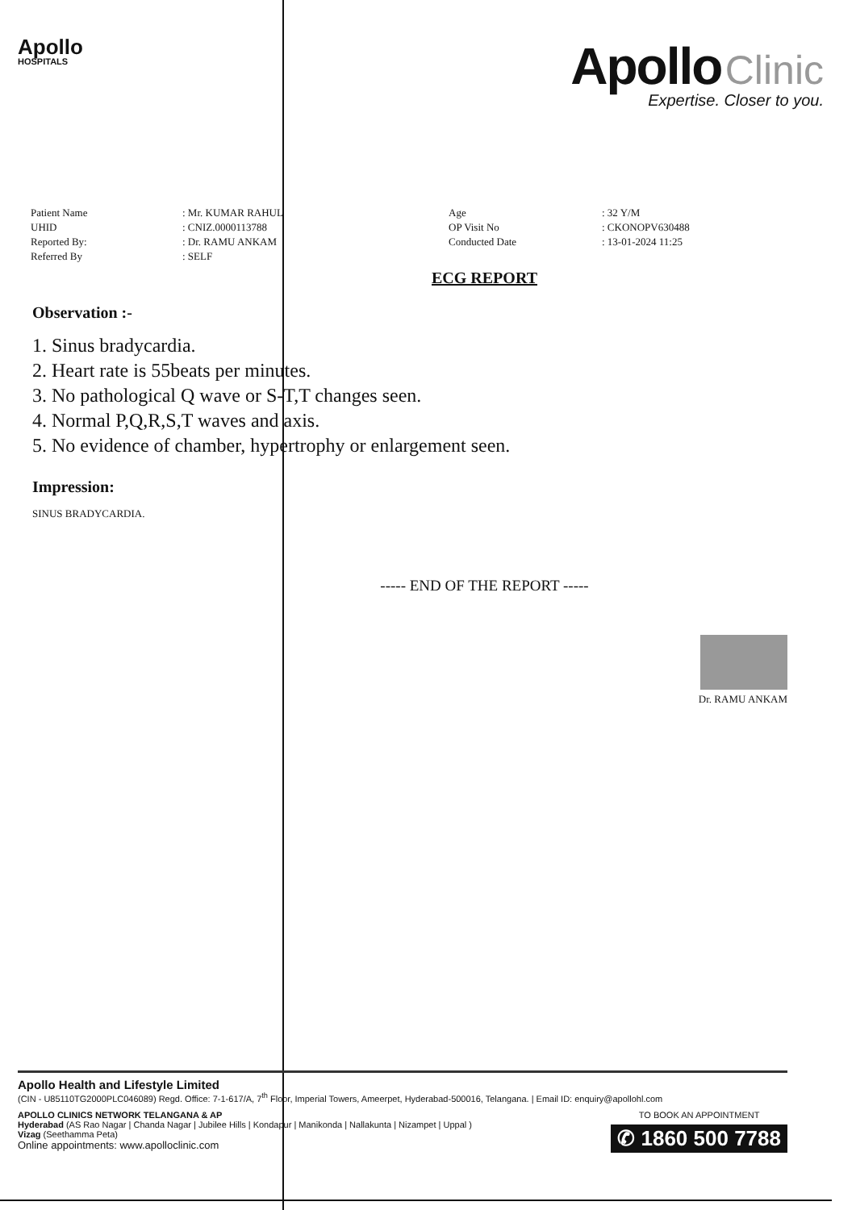Apollo
HOSPITALS
Apollo Clinic
Expertise. Closer to you.
| Patient Name | : Mr. KUMAR RAHUL | Age | : 32 Y/M |
| UHID | : CNIZ.0000113788 | OP Visit No | : CKONOPV630488 |
| Reported By: | : Dr. RAMU ANKAM | Conducted Date | : 13-01-2024 11:25 |
| Referred By | : SELF | | |
ECG REPORT
Observation :-
1. Sinus bradycardia.
2. Heart rate is 55beats per minutes.
3. No pathological Q wave or S-T,T changes seen.
4. Normal P,Q,R,S,T waves and axis.
5. No evidence of chamber, hypertrophy or enlargement seen.
Impression:
SINUS BRADYCARDIA.
----- END OF THE REPORT -----
Dr. RAMU ANKAM
Apollo Health and Lifestyle Limited
(CIN - U85110TG2000PLC046089) Regd. Office: 7-1-617/A, 7<sup>th</sup> Floor, Imperial Towers, Ameerpet, Hyderabad-500016, Telangana. | Email ID: enquiry@apollohl.com
APOLLO CLINICS NETWORK TELANGANA & AP
Hyderabad (AS Rao Nagar | Chanda Nagar | Jubilee Hills | Kondapur | Manikonda | Nallakunta | Nizampet | Uppal )
Vizag (Seethamma Peta)
Online appointments: www.apolloclinic.com
TO BOOK AN APPOINTMENT
✆ 1860 500 7788